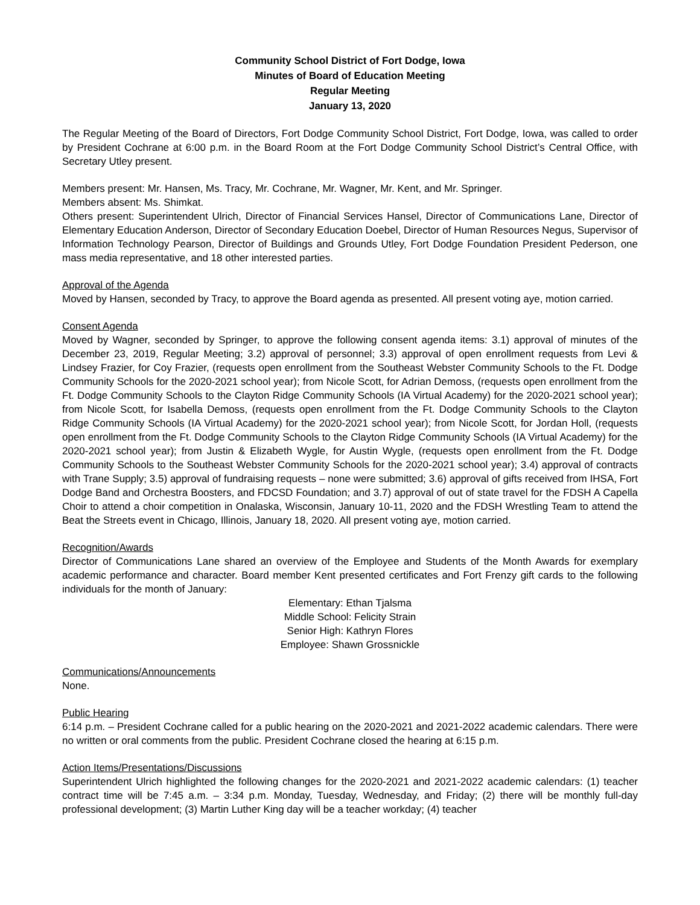Community School District of Fort Dodge, Iowa
Minutes of Board of Education Meeting
Regular Meeting
January 13, 2020
The Regular Meeting of the Board of Directors, Fort Dodge Community School District, Fort Dodge, Iowa, was called to order by President Cochrane at 6:00 p.m. in the Board Room at the Fort Dodge Community School District’s Central Office, with Secretary Utley present.
Members present: Mr. Hansen, Ms. Tracy, Mr. Cochrane, Mr. Wagner, Mr. Kent, and Mr. Springer.
Members absent: Ms. Shimkat.
Others present: Superintendent Ulrich, Director of Financial Services Hansel, Director of Communications Lane, Director of Elementary Education Anderson, Director of Secondary Education Doebel, Director of Human Resources Negus, Supervisor of Information Technology Pearson, Director of Buildings and Grounds Utley, Fort Dodge Foundation President Pederson, one mass media representative, and 18 other interested parties.
Approval of the Agenda
Moved by Hansen, seconded by Tracy, to approve the Board agenda as presented. All present voting aye, motion carried.
Consent Agenda
Moved by Wagner, seconded by Springer, to approve the following consent agenda items: 3.1) approval of minutes of the December 23, 2019, Regular Meeting; 3.2) approval of personnel; 3.3) approval of open enrollment requests from Levi & Lindsey Frazier, for Coy Frazier, (requests open enrollment from the Southeast Webster Community Schools to the Ft. Dodge Community Schools for the 2020-2021 school year); from Nicole Scott, for Adrian Demoss, (requests open enrollment from the Ft. Dodge Community Schools to the Clayton Ridge Community Schools (IA Virtual Academy) for the 2020-2021 school year); from Nicole Scott, for Isabella Demoss, (requests open enrollment from the Ft. Dodge Community Schools to the Clayton Ridge Community Schools (IA Virtual Academy) for the 2020-2021 school year); from Nicole Scott, for Jordan Holl, (requests open enrollment from the Ft. Dodge Community Schools to the Clayton Ridge Community Schools (IA Virtual Academy) for the 2020-2021 school year); from Justin & Elizabeth Wygle, for Austin Wygle, (requests open enrollment from the Ft. Dodge Community Schools to the Southeast Webster Community Schools for the 2020-2021 school year); 3.4) approval of contracts with Trane Supply; 3.5) approval of fundraising requests – none were submitted; 3.6) approval of gifts received from IHSA, Fort Dodge Band and Orchestra Boosters, and FDCSD Foundation; and 3.7) approval of out of state travel for the FDSH A Capella Choir to attend a choir competition in Onalaska, Wisconsin, January 10-11, 2020 and the FDSH Wrestling Team to attend the Beat the Streets event in Chicago, Illinois, January 18, 2020. All present voting aye, motion carried.
Recognition/Awards
Director of Communications Lane shared an overview of the Employee and Students of the Month Awards for exemplary academic performance and character. Board member Kent presented certificates and Fort Frenzy gift cards to the following individuals for the month of January:
Elementary: Ethan Tjalsma
Middle School: Felicity Strain
Senior High: Kathryn Flores
Employee: Shawn Grossnickle
Communications/Announcements
None.
Public Hearing
6:14 p.m. – President Cochrane called for a public hearing on the 2020-2021 and 2021-2022 academic calendars. There were no written or oral comments from the public. President Cochrane closed the hearing at 6:15 p.m.
Action Items/Presentations/Discussions
Superintendent Ulrich highlighted the following changes for the 2020-2021 and 2021-2022 academic calendars: (1) teacher contract time will be 7:45 a.m. – 3:34 p.m. Monday, Tuesday, Wednesday, and Friday; (2) there will be monthly full-day professional development; (3) Martin Luther King day will be a teacher workday; (4) teacher